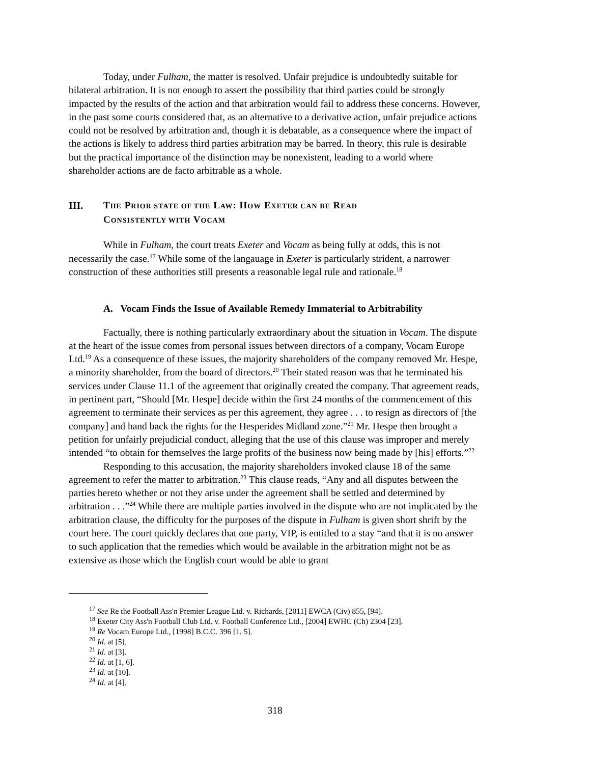Today, under Fulham, the matter is resolved. Unfair prejudice is undoubtedly suitable for bilateral arbitration. It is not enough to assert the possibility that third parties could be strongly impacted by the results of the action and that arbitration would fail to address these concerns. However, in the past some courts considered that, as an alternative to a derivative action, unfair prejudice actions could not be resolved by arbitration and, though it is debatable, as a consequence where the impact of the actions is likely to address third parties arbitration may be barred. In theory, this rule is desirable but the practical importance of the distinction may be nonexistent, leading to a world where shareholder actions are de facto arbitrable as a whole.
III. THE PRIOR STATE OF THE LAW: HOW EXETER CAN BE READ
CONSISTENTLY WITH VOCAM
While in Fulham, the court treats Exeter and Vocam as being fully at odds, this is not necessarily the case.<sup>17</sup> While some of the langauage in Exeter is particularly strident, a narrower construction of these authorities still presents a reasonable legal rule and rationale.<sup>18</sup>
A. Vocam Finds the Issue of Available Remedy Immaterial to Arbitrability
Factually, there is nothing particularly extraordinary about the situation in Vocam. The dispute at the heart of the issue comes from personal issues between directors of a company, Vocam Europe Ltd.<sup>19</sup> As a consequence of these issues, the majority shareholders of the company removed Mr. Hespe, a minority shareholder, from the board of directors.<sup>20</sup> Their stated reason was that he terminated his services under Clause 11.1 of the agreement that originally created the company. That agreement reads, in pertinent part, “Should [Mr. Hespe] decide within the first 24 months of the commencement of this agreement to terminate their services as per this agreement, they agree . . . to resign as directors of [the company] and hand back the rights for the Hesperides Midland zone.”<sup>21</sup> Mr. Hespe then brought a petition for unfairly prejudicial conduct, alleging that the use of this clause was improper and merely intended “to obtain for themselves the large profits of the business now being made by [his] efforts.”<sup>22</sup>
Responding to this accusation, the majority shareholders invoked clause 18 of the same agreement to refer the matter to arbitration.<sup>23</sup> This clause reads, “Any and all disputes between the parties hereto whether or not they arise under the agreement shall be settled and determined by arbitration . . .”<sup>24</sup> While there are multiple parties involved in the dispute who are not implicated by the arbitration clause, the difficulty for the purposes of the dispute in Fulham is given short shrift by the court here. The court quickly declares that one party, VIP, is entitled to a stay “and that it is no answer to such application that the remedies which would be available in the arbitration might not be as extensive as those which the English court would be able to grant
<sup>17</sup> See Re the Football Ass'n Premier League Ltd. v. Richards, [2011] EWCA (Civ) 855, [94].
<sup>18</sup> Exeter City Ass'n Football Club Ltd. v. Football Conference Ltd., [2004] EWHC (Ch) 2304 [23].
<sup>19</sup> Re Vocam Europe Ltd., [1998] B.C.C. 396 [1, 5].
<sup>20</sup> Id. at [5].
<sup>21</sup> Id. at [3].
<sup>22</sup> Id. at [1, 6].
<sup>23</sup> Id. at [10].
<sup>24</sup> Id. at [4].
318